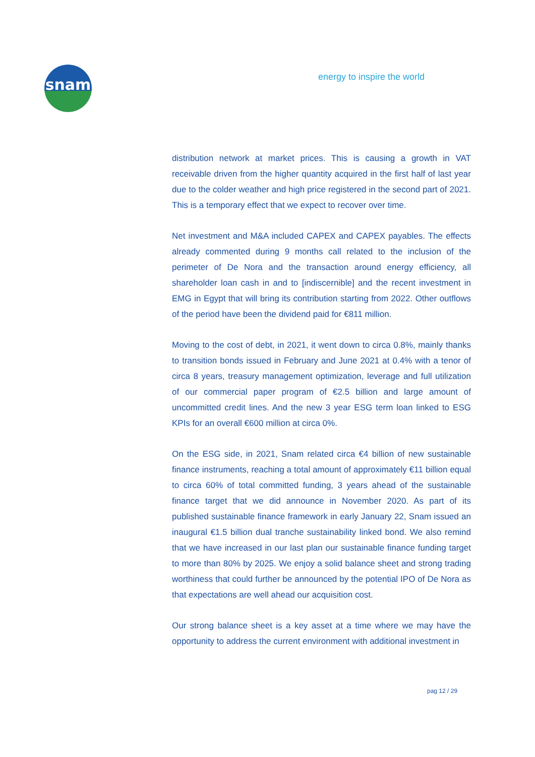snam energy to inspire the world
distribution network at market prices. This is causing a growth in VAT receivable driven from the higher quantity acquired in the first half of last year due to the colder weather and high price registered in the second part of 2021. This is a temporary effect that we expect to recover over time.
Net investment and M&A included CAPEX and CAPEX payables. The effects already commented during 9 months call related to the inclusion of the perimeter of De Nora and the transaction around energy efficiency, all shareholder loan cash in and to [indiscernible] and the recent investment in EMG in Egypt that will bring its contribution starting from 2022. Other outflows of the period have been the dividend paid for €811 million.
Moving to the cost of debt, in 2021, it went down to circa 0.8%, mainly thanks to transition bonds issued in February and June 2021 at 0.4% with a tenor of circa 8 years, treasury management optimization, leverage and full utilization of our commercial paper program of €2.5 billion and large amount of uncommitted credit lines. And the new 3 year ESG term loan linked to ESG KPIs for an overall €600 million at circa 0%.
On the ESG side, in 2021, Snam related circa €4 billion of new sustainable finance instruments, reaching a total amount of approximately €11 billion equal to circa 60% of total committed funding, 3 years ahead of the sustainable finance target that we did announce in November 2020. As part of its published sustainable finance framework in early January 22, Snam issued an inaugural €1.5 billion dual tranche sustainability linked bond. We also remind that we have increased in our last plan our sustainable finance funding target to more than 80% by 2025. We enjoy a solid balance sheet and strong trading worthiness that could further be announced by the potential IPO of De Nora as that expectations are well ahead our acquisition cost.
Our strong balance sheet is a key asset at a time where we may have the opportunity to address the current environment with additional investment in
pag 12 / 29